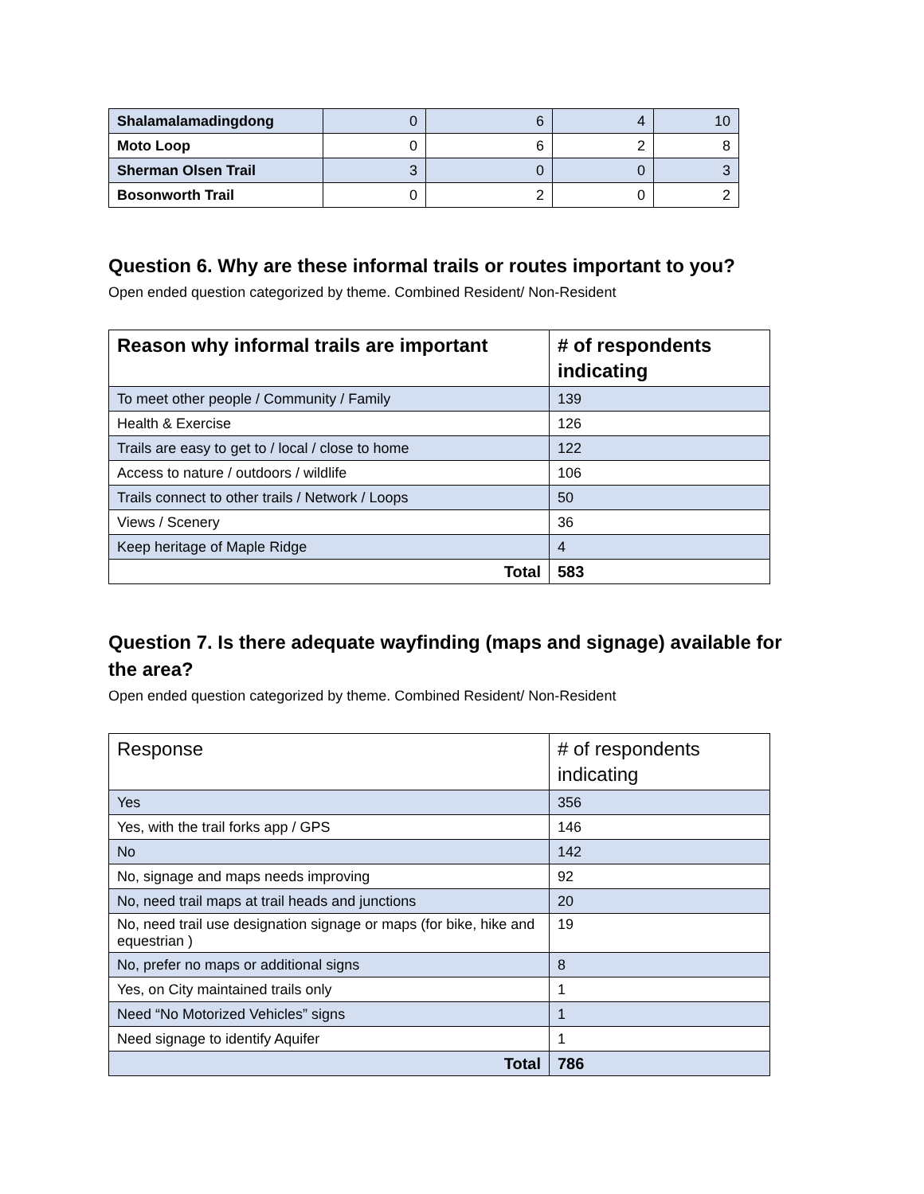| Shalamalamadingdong | 0 | 6 | 4 | 10 |
| Moto Loop | 0 | 6 | 2 | 8 |
| Sherman Olsen Trail | 3 | 0 | 0 | 3 |
| Bosonworth Trail | 0 | 2 | 0 | 2 |
Question 6. Why are these informal trails or routes important to you?
Open ended question categorized by theme. Combined Resident/ Non-Resident
| Reason why informal trails are important | # of respondents indicating |
| --- | --- |
| To meet other people / Community / Family | 139 |
| Health & Exercise | 126 |
| Trails are easy to get to / local / close to home | 122 |
| Access to nature / outdoors / wildlife | 106 |
| Trails connect to other trails / Network / Loops | 50 |
| Views / Scenery | 36 |
| Keep heritage of Maple Ridge | 4 |
| Total | 583 |
Question 7. Is there adequate wayfinding (maps and signage) available for the area?
Open ended question categorized by theme. Combined Resident/ Non-Resident
| Response | # of respondents indicating |
| --- | --- |
| Yes | 356 |
| Yes, with the trail forks app / GPS | 146 |
| No | 142 |
| No, signage and maps needs improving | 92 |
| No, need trail maps at trail heads and junctions | 20 |
| No, need trail use designation signage or maps (for bike, hike and equestrian ) | 19 |
| No, prefer no maps or additional signs | 8 |
| Yes, on City maintained trails only | 1 |
| Need “No Motorized Vehicles” signs | 1 |
| Need signage to identify Aquifer | 1 |
| Total | 786 |